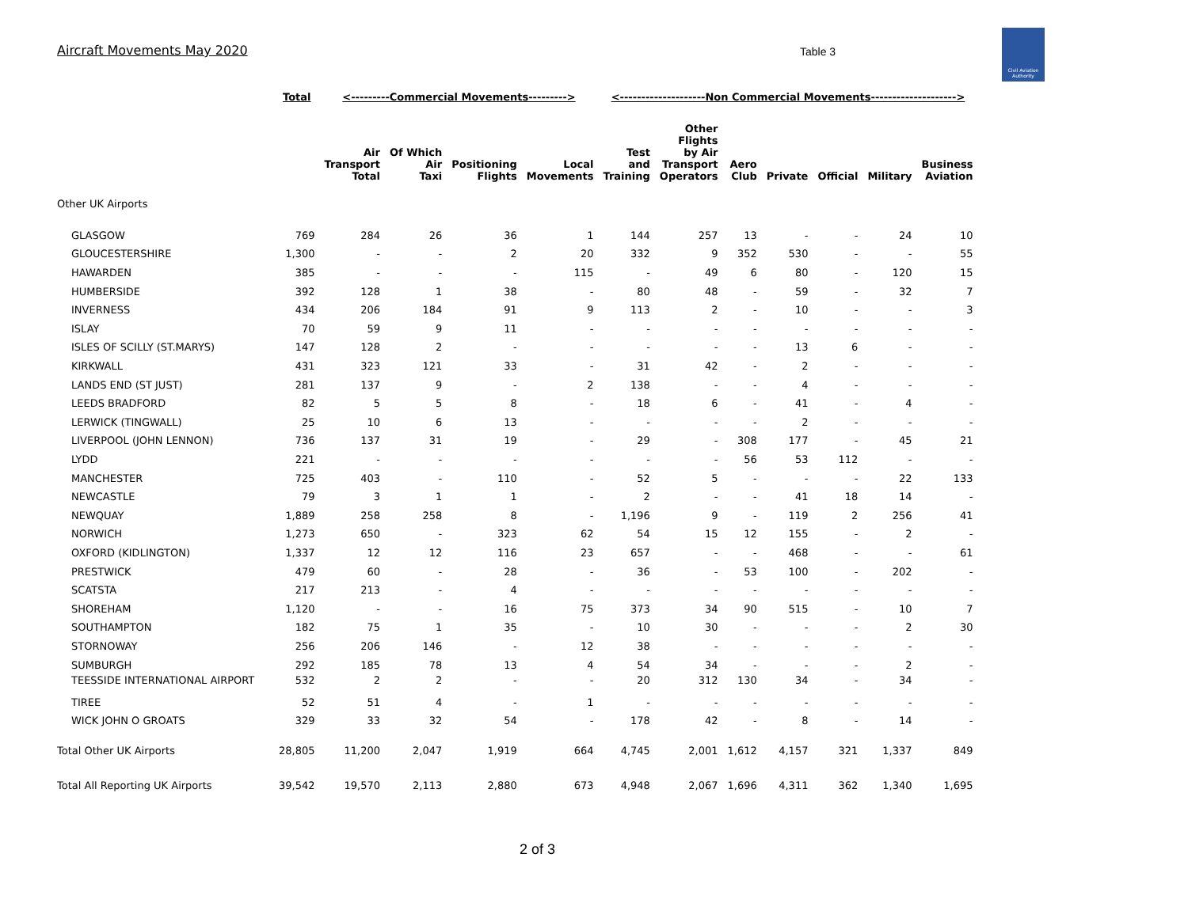Aircraft Movements May 2020 Table 3
Civil Aviation Authority
| | Total | <---------Commercial Movements---------> | | | | <--------------------Non Commercial Movements--------------------> | | | | | | |
| --- | --- | --- | --- | --- | --- | --- | --- | --- | --- | --- | --- | --- |
| | | Air Transport Total | Of Which Air Taxi | Positioning Flights | Local Movements | Test and Training | Other Flights by Air Transport Operators | Aero Club | Private | Official | Military | Business Aviation |
| Other UK Airports | | | | | | | | | | | | |
| GLASGOW | 769 | 284 | 26 | 36 | 1 | 144 | 257 | 13 | - | - | 24 | 10 |
| GLOUCESTERSHIRE | 1,300 | - | - | 2 | 20 | 332 | 9 | 352 | 530 | - | - | 55 |
| HAWARDEN | 385 | - | - | - | 115 | - | 49 | 6 | 80 | - | 120 | 15 |
| HUMBERSIDE | 392 | 128 | 1 | 38 | - | 80 | 48 | - | 59 | - | 32 | 7 |
| INVERNESS | 434 | 206 | 184 | 91 | 9 | 113 | 2 | - | 10 | - | - | 3 |
| ISLAY | 70 | 59 | 9 | 11 | - | - | - | - | - | - | - | - |
| ISLES OF SCILLY (ST.MARYS) | 147 | 128 | 2 | - | - | - | - | - | 13 | 6 | - | - |
| KIRKWALL | 431 | 323 | 121 | 33 | - | 31 | 42 | - | 2 | - | - | - |
| LANDS END (ST JUST) | 281 | 137 | 9 | - | 2 | 138 | - | - | 4 | - | - | - |
| LEEDS BRADFORD | 82 | 5 | 5 | 8 | - | 18 | 6 | - | 41 | - | 4 | - |
| LERWICK (TINGWALL) | 25 | 10 | 6 | 13 | - | - | - | - | 2 | - | - | - |
| LIVERPOOL (JOHN LENNON) | 736 | 137 | 31 | 19 | - | 29 | - | 308 | 177 | - | 45 | 21 |
| LYDD | 221 | - | - | - | - | - | - | 56 | 53 | 112 | - | - |
| MANCHESTER | 725 | 403 | - | 110 | - | 52 | 5 | - | - | - | 22 | 133 |
| NEWCASTLE | 79 | 3 | 1 | 1 | - | 2 | - | - | 41 | 18 | 14 | - |
| NEWQUAY | 1,889 | 258 | 258 | 8 | - | 1,196 | 9 | - | 119 | 2 | 256 | 41 |
| NORWICH | 1,273 | 650 | - | 323 | 62 | 54 | 15 | 12 | 155 | - | 2 | - |
| OXFORD (KIDLINGTON) | 1,337 | 12 | 12 | 116 | 23 | 657 | - | - | 468 | - | - | 61 |
| PRESTWICK | 479 | 60 | - | 28 | - | 36 | - | 53 | 100 | - | 202 | - |
| SCATSTA | 217 | 213 | - | 4 | - | - | - | - | - | - | - | - |
| SHOREHAM | 1,120 | - | - | 16 | 75 | 373 | 34 | 90 | 515 | - | 10 | 7 |
| SOUTHAMPTON | 182 | 75 | 1 | 35 | - | 10 | 30 | - | - | - | 2 | 30 |
| STORNOWAY | 256 | 206 | 146 | - | 12 | 38 | - | - | - | - | - | - |
| SUMBURGH | 292 | 185 | 78 | 13 | 4 | 54 | 34 | - | - | - | 2 | - |
| TEESSIDE INTERNATIONAL AIRPORT | 532 | 2 | 2 | - | - | 20 | 312 | 130 | 34 | - | 34 | - |
| TIREE | 52 | 51 | 4 | - | 1 | - | - | - | - | - | - | - |
| WICK JOHN O GROATS | 329 | 33 | 32 | 54 | - | 178 | 42 | - | 8 | - | 14 | - |
| Total Other UK Airports | 28,805 | 11,200 | 2,047 | 1,919 | 664 | 4,745 | 2,001 | 1,612 | 4,157 | 321 | 1,337 | 849 |
| Total All Reporting UK Airports | 39,542 | 19,570 | 2,113 | 2,880 | 673 | 4,948 | 2,067 | 1,696 | 4,311 | 362 | 1,340 | 1,695 |
2 of 3